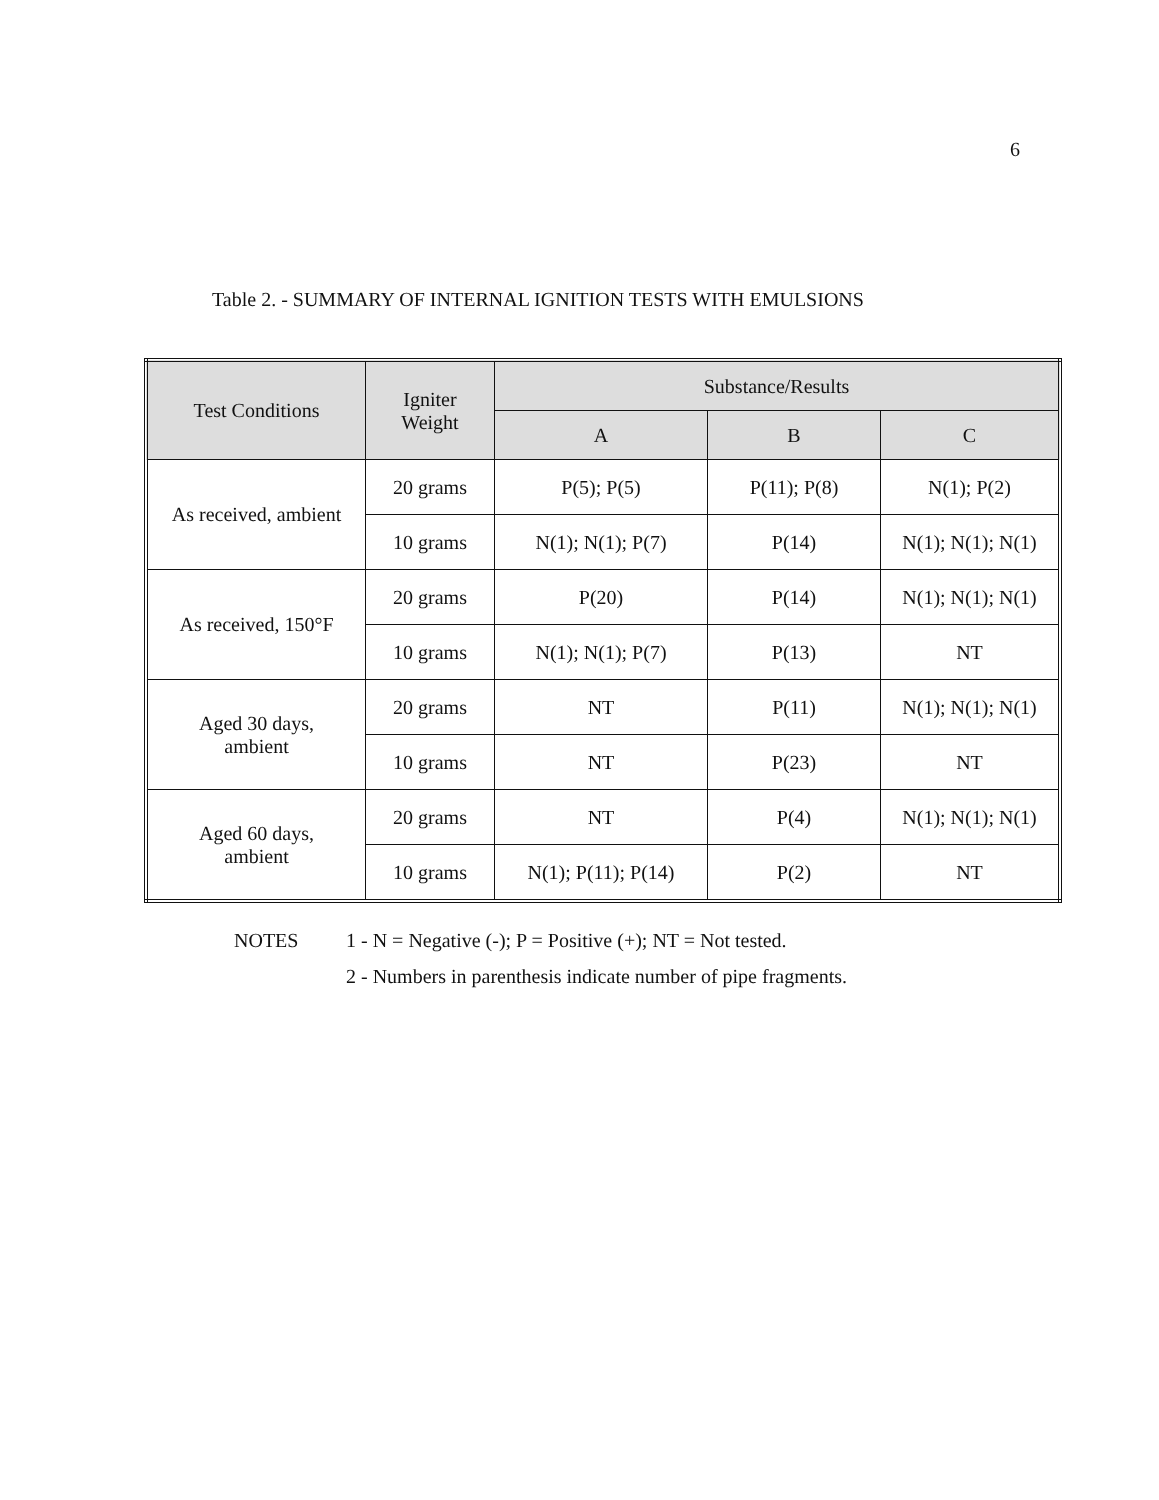6
Table 2. - SUMMARY OF INTERNAL IGNITION TESTS WITH EMULSIONS
| Test Conditions | Igniter Weight | Substance/Results | | |
| --- | --- | --- | --- | --- |
| | | A | B | C |
| As received, ambient | 20 grams | P(5); P(5) | P(11); P(8) | N(1); P(2) |
| | 10 grams | N(1); N(1); P(7) | P(14) | N(1); N(1); N(1) |
| As received, 150°F | 20 grams | P(20) | P(14) | N(1); N(1); N(1) |
| | 10 grams | N(1); N(1); P(7) | P(13) | NT |
| Aged 30 days, ambient | 20 grams | NT | P(11) | N(1); N(1); N(1) |
| | 10 grams | NT | P(23) | NT |
| Aged 60 days, ambient | 20 grams | NT | P(4) | N(1); N(1); N(1) |
| | 10 grams | N(1); P(11); P(14) | P(2) | NT |
NOTES 1 - N = Negative (-); P = Positive (+); NT = Not tested.
2 - Numbers in parenthesis indicate number of pipe fragments.